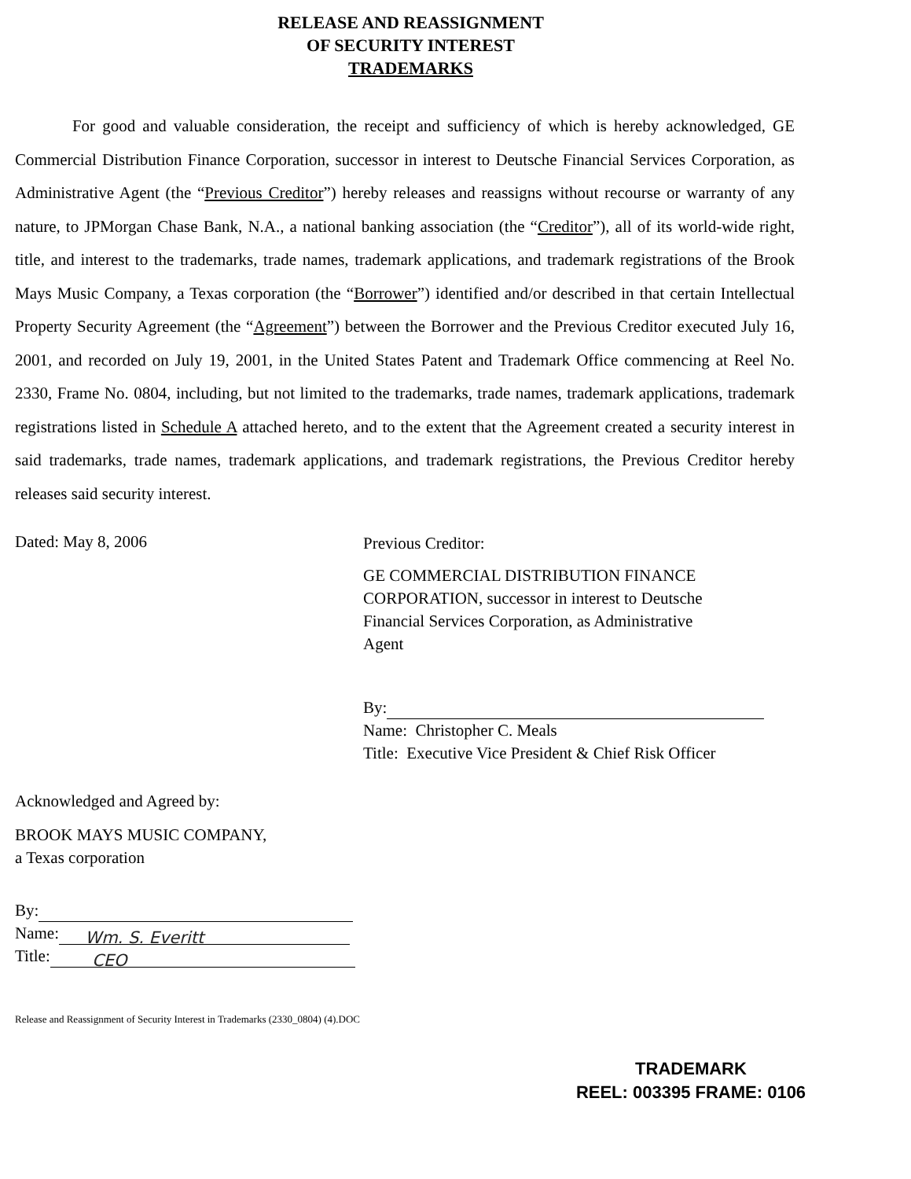RELEASE AND REASSIGNMENT
OF SECURITY INTEREST
TRADEMARKS
For good and valuable consideration, the receipt and sufficiency of which is hereby acknowledged, GE Commercial Distribution Finance Corporation, successor in interest to Deutsche Financial Services Corporation, as Administrative Agent (the “Previous Creditor”) hereby releases and reassigns without recourse or warranty of any nature, to JPMorgan Chase Bank, N.A., a national banking association (the “Creditor”), all of its world-wide right, title, and interest to the trademarks, trade names, trademark applications, and trademark registrations of the Brook Mays Music Company, a Texas corporation (the “Borrower”) identified and/or described in that certain Intellectual Property Security Agreement (the “Agreement”) between the Borrower and the Previous Creditor executed July 16, 2001, and recorded on July 19, 2001, in the United States Patent and Trademark Office commencing at Reel No. 2330, Frame No. 0804, including, but not limited to the trademarks, trade names, trademark applications, trademark registrations listed in Schedule A attached hereto, and to the extent that the Agreement created a security interest in said trademarks, trade names, trademark applications, and trademark registrations, the Previous Creditor hereby releases said security interest.
Dated: May 8, 2006
Previous Creditor:
GE COMMERCIAL DISTRIBUTION FINANCE
CORPORATION, successor in interest to Deutsche
Financial Services Corporation, as Administrative
Agent
By:
Name: Christopher C. Meals
Title: Executive Vice President & Chief Risk Officer
Acknowledged and Agreed by:
BROOK MAYS MUSIC COMPANY,
a Texas corporation
By:
Name: Wm. S. Everitt
Title: CEO
Release and Reassignment of Security Interest in Trademarks (2330_0804) (4).DOC
TRADEMARK
REEL: 003395 FRAME: 0106